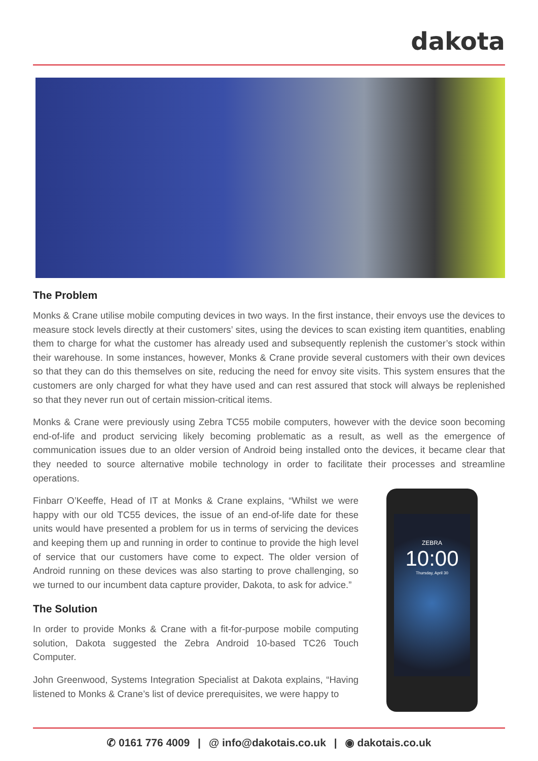dakota
The Problem
Monks & Crane utilise mobile computing devices in two ways. In the first instance, their envoys use the devices to measure stock levels directly at their customers’ sites, using the devices to scan existing item quantities, enabling them to charge for what the customer has already used and subsequently replenish the customer’s stock within their warehouse. In some instances, however, Monks & Crane provide several customers with their own devices so that they can do this themselves on site, reducing the need for envoy site visits. This system ensures that the customers are only charged for what they have used and can rest assured that stock will always be replenished so that they never run out of certain mission-critical items.
Monks & Crane were previously using Zebra TC55 mobile computers, however with the device soon becoming end-of-life and product servicing likely becoming problematic as a result, as well as the emergence of communication issues due to an older version of Android being installed onto the devices, it became clear that they needed to source alternative mobile technology in order to facilitate their processes and streamline operations.
Finbarr O’Keeffe, Head of IT at Monks & Crane explains, “Whilst we were happy with our old TC55 devices, the issue of an end-of-life date for these units would have presented a problem for us in terms of servicing the devices and keeping them up and running in order to continue to provide the high level of service that our customers have come to expect. The older version of Android running on these devices was also starting to prove challenging, so we turned to our incumbent data capture provider, Dakota, to ask for advice.”
The Solution
In order to provide Monks & Crane with a fit-for-purpose mobile computing solution, Dakota suggested the Zebra Android 10-based TC26 Touch Computer.
John Greenwood, Systems Integration Specialist at Dakota explains, “Having listened to Monks & Crane’s list of device prerequisites, we were happy to
ZEBRA
10:00
Thursday, April 30
✆ 0161 776 4009 | @ info@dakotais.co.uk | ◉ dakotais.co.uk